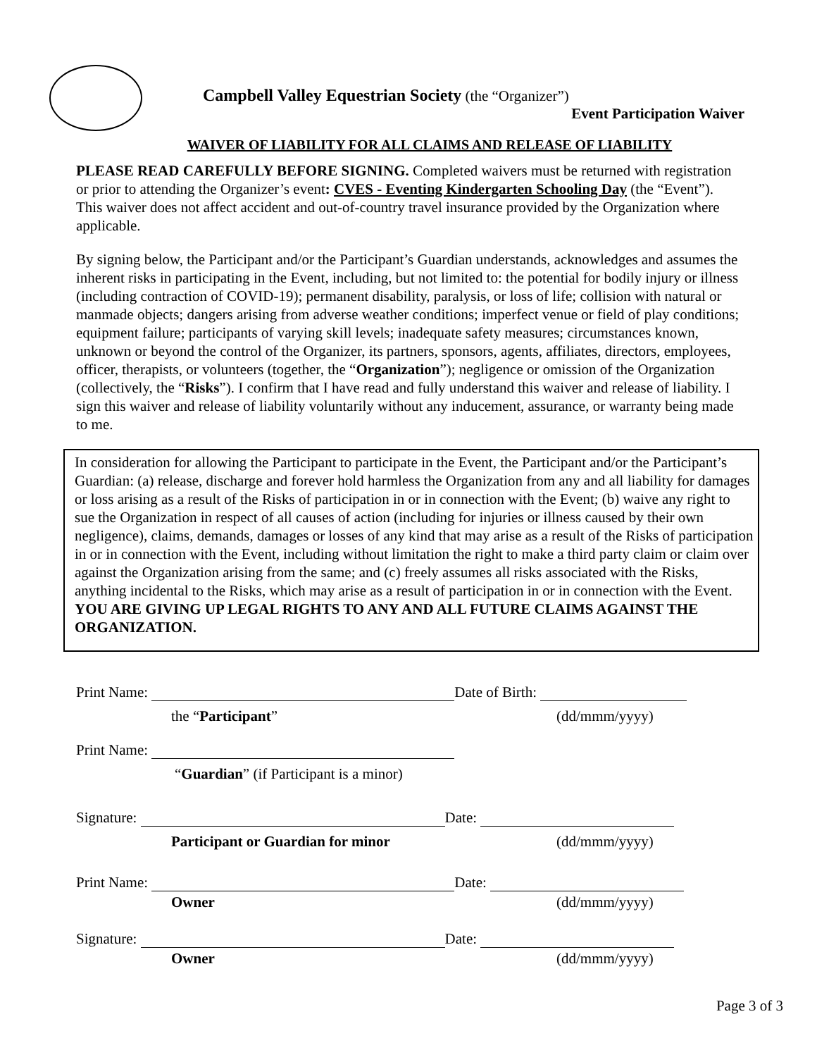Campbell Valley Equestrian Society (the “Organizer”)
Event Participation Waiver
WAIVER OF LIABILITY FOR ALL CLAIMS AND RELEASE OF LIABILITY
PLEASE READ CAREFULLY BEFORE SIGNING. Completed waivers must be returned with registration or prior to attending the Organizer’s event: CVES - Eventing Kindergarten Schooling Day (the “Event”). This waiver does not affect accident and out-of-country travel insurance provided by the Organization where applicable.
By signing below, the Participant and/or the Participant’s Guardian understands, acknowledges and assumes the inherent risks in participating in the Event, including, but not limited to: the potential for bodily injury or illness (including contraction of COVID-19); permanent disability, paralysis, or loss of life; collision with natural or manmade objects; dangers arising from adverse weather conditions; imperfect venue or field of play conditions; equipment failure; participants of varying skill levels; inadequate safety measures; circumstances known, unknown or beyond the control of the Organizer, its partners, sponsors, agents, affiliates, directors, employees, officer, therapists, or volunteers (together, the “Organization”); negligence or omission of the Organization (collectively, the “Risks”). I confirm that I have read and fully understand this waiver and release of liability. I sign this waiver and release of liability voluntarily without any inducement, assurance, or warranty being made to me.
In consideration for allowing the Participant to participate in the Event, the Participant and/or the Participant’s Guardian: (a) release, discharge and forever hold harmless the Organization from any and all liability for damages or loss arising as a result of the Risks of participation in or in connection with the Event; (b) waive any right to sue the Organization in respect of all causes of action (including for injuries or illness caused by their own negligence), claims, demands, damages or losses of any kind that may arise as a result of the Risks of participation in or in connection with the Event, including without limitation the right to make a third party claim or claim over against the Organization arising from the same; and (c) freely assumes all risks associated with the Risks, anything incidental to the Risks, which may arise as a result of participation in or in connection with the Event. YOU ARE GIVING UP LEGAL RIGHTS TO ANY AND ALL FUTURE CLAIMS AGAINST THE ORGANIZATION.
Print Name: Date of Birth:
the “Participant” (dd/mmm/yyyy)
Print Name:
“Guardian” (if Participant is a minor)
Signature: Date:
Participant or Guardian for minor (dd/mmm/yyyy)
Print Name: Date:
Owner (dd/mmm/yyyy)
Signature: Date:
Owner (dd/mmm/yyyy)
Page 3 of 3